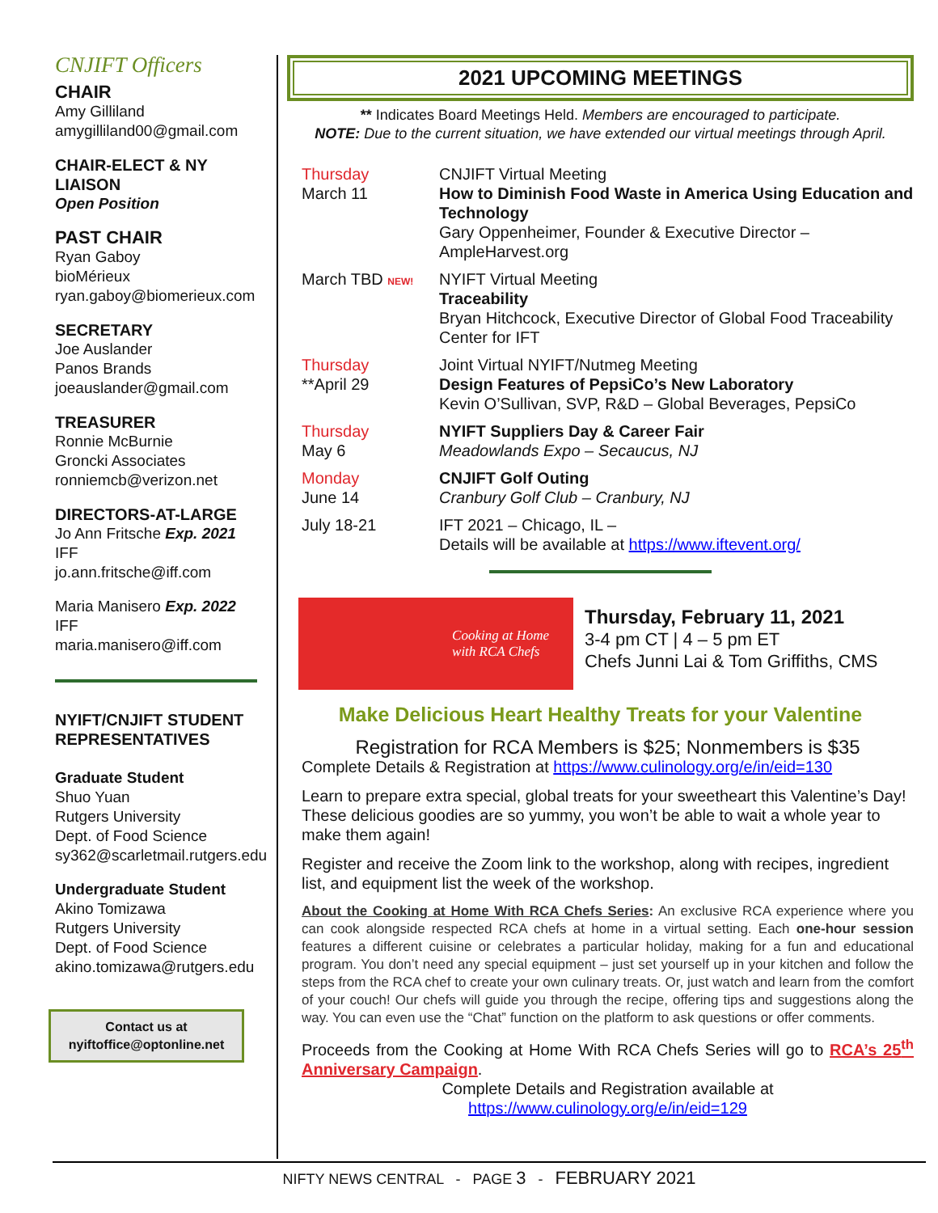CNJIFT Officers
CHAIR
Amy Gilliland
amygilliland00@gmail.com
CHAIR-ELECT & NY LIAISON
Open Position
PAST CHAIR
Ryan Gaboy
bioMérieux
ryan.gaboy@biomerieux.com
SECRETARY
Joe Auslander
Panos Brands
joeauslander@gmail.com
TREASURER
Ronnie McBurnie
Groncki Associates
ronniemcb@verizon.net
DIRECTORS-AT-LARGE
Jo Ann Fritsche Exp. 2021
IFF
jo.ann.fritsche@iff.com
Maria Manisero Exp. 2022
IFF
maria.manisero@iff.com
NYIFT/CNJIFT STUDENT REPRESENTATIVES
Graduate Student
Shuo Yuan
Rutgers University
Dept. of Food Science
sy362@scarletmail.rutgers.edu
Undergraduate Student
Akino Tomizawa
Rutgers University
Dept. of Food Science
akino.tomizawa@rutgers.edu
Contact us at
nyiftoffice@optonline.net
2021 UPCOMING MEETINGS
** Indicates Board Meetings Held. Members are encouraged to participate.
NOTE: Due to the current situation, we have extended our virtual meetings through April.
Thursday
March 11
CNJIFT Virtual Meeting
How to Diminish Food Waste in America Using Education and Technology
Gary Oppenheimer, Founder & Executive Director – AmpleHarvest.org
March TBD NEW!
NYIFT Virtual Meeting
Traceability
Bryan Hitchcock, Executive Director of Global Food Traceability Center for IFT
Thursday
**April 29
Joint Virtual NYIFT/Nutmeg Meeting
Design Features of PepsiCo’s New Laboratory
Kevin O’Sullivan, SVP, R&D – Global Beverages, PepsiCo
Thursday
May 6
NYIFT Suppliers Day & Career Fair
Meadowlands Expo – Secaucus, NJ
Monday
June 14
CNJIFT Golf Outing
Cranbury Golf Club – Cranbury, NJ
July 18-21 IFT 2021 – Chicago, IL –
Details will be available at https://www.iftevent.org/
Cooking at Home
with RCA Chefs
Thursday, February 11, 2021
3-4 pm CT | 4 – 5 pm ET
Chefs Junni Lai & Tom Griffiths, CMS
Make Delicious Heart Healthy Treats for your Valentine
Registration for RCA Members is $25; Nonmembers is $35
Complete Details & Registration at https://www.culinology.org/e/in/eid=130
Learn to prepare extra special, global treats for your sweetheart this Valentine’s Day! These delicious goodies are so yummy, you won’t be able to wait a whole year to make them again!
Register and receive the Zoom link to the workshop, along with recipes, ingredient list, and equipment list the week of the workshop.
About the Cooking at Home With RCA Chefs Series: An exclusive RCA experience where you can cook alongside respected RCA chefs at home in a virtual setting. Each one-hour session features a different cuisine or celebrates a particular holiday, making for a fun and educational program. You don’t need any special equipment – just set yourself up in your kitchen and follow the steps from the RCA chef to create your own culinary treats. Or, just watch and learn from the comfort of your couch! Our chefs will guide you through the recipe, offering tips and suggestions along the way. You can even use the “Chat” function on the platform to ask questions or offer comments.
Proceeds from the Cooking at Home With RCA Chefs Series will go to RCA’s 25<sup>th</sup> Anniversary Campaign.
Complete Details and Registration available at
https://www.culinology.org/e/in/eid=129
NIFTY NEWS CENTRAL - PAGE 3 - FEBRUARY 2021